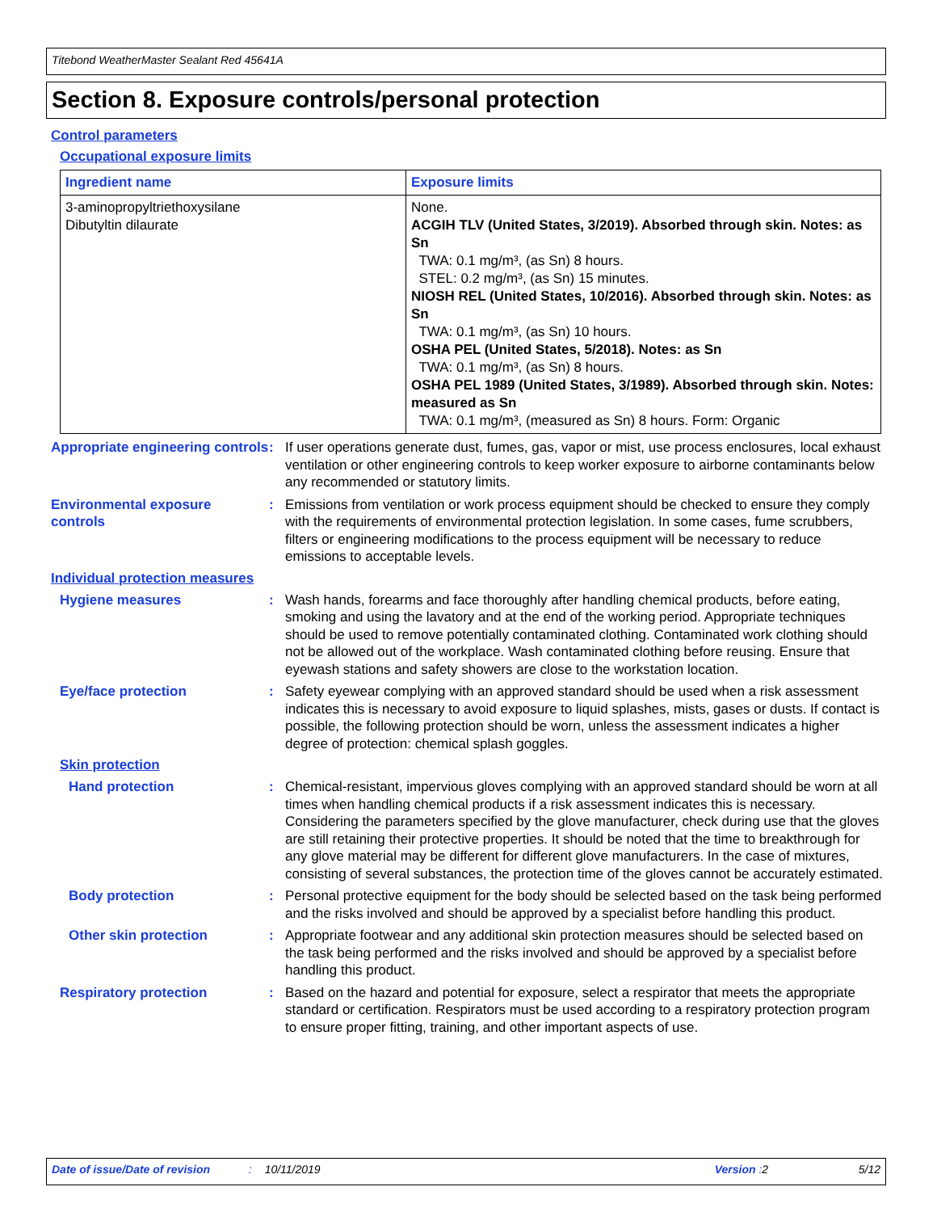Titebond WeatherMaster Sealant Red 45641A
Section 8. Exposure controls/personal protection
Control parameters
Occupational exposure limits
| Ingredient name | Exposure limits |
| --- | --- |
| 3-aminopropyltriethoxysilane Dibutyltin dilaurate | None. ACGIH TLV (United States, 3/2019). Absorbed through skin. Notes: as Sn TWA: 0.1 mg/m³, (as Sn) 8 hours. STEL: 0.2 mg/m³, (as Sn) 15 minutes. NIOSH REL (United States, 10/2016). Absorbed through skin. Notes: as Sn TWA: 0.1 mg/m³, (as Sn) 10 hours. OSHA PEL (United States, 5/2018). Notes: as Sn TWA: 0.1 mg/m³, (as Sn) 8 hours. OSHA PEL 1989 (United States, 3/1989). Absorbed through skin. Notes: measured as Sn TWA: 0.1 mg/m³, (measured as Sn) 8 hours. Form: Organic |
Appropriate engineering controls
: If user operations generate dust, fumes, gas, vapor or mist, use process enclosures, local exhaust ventilation or other engineering controls to keep worker exposure to airborne contaminants below any recommended or statutory limits.
Environmental exposure controls
: Emissions from ventilation or work process equipment should be checked to ensure they comply with the requirements of environmental protection legislation. In some cases, fume scrubbers, filters or engineering modifications to the process equipment will be necessary to reduce emissions to acceptable levels.
Individual protection measures
Hygiene measures : Wash hands, forearms and face thoroughly after handling chemical products, before eating, smoking and using the lavatory and at the end of the working period. Appropriate techniques should be used to remove potentially contaminated clothing. Contaminated work clothing should not be allowed out of the workplace. Wash contaminated clothing before reusing. Ensure that eyewash stations and safety showers are close to the workstation location.
Eye/face protection : Safety eyewear complying with an approved standard should be used when a risk assessment indicates this is necessary to avoid exposure to liquid splashes, mists, gases or dusts. If contact is possible, the following protection should be worn, unless the assessment indicates a higher degree of protection: chemical splash goggles.
Skin protection
Hand protection : Chemical-resistant, impervious gloves complying with an approved standard should be worn at all times when handling chemical products if a risk assessment indicates this is necessary. Considering the parameters specified by the glove manufacturer, check during use that the gloves are still retaining their protective properties. It should be noted that the time to breakthrough for any glove material may be different for different glove manufacturers. In the case of mixtures, consisting of several substances, the protection time of the gloves cannot be accurately estimated.
Body protection : Personal protective equipment for the body should be selected based on the task being performed and the risks involved and should be approved by a specialist before handling this product.
Other skin protection : Appropriate footwear and any additional skin protection measures should be selected based on the task being performed and the risks involved and should be approved by a specialist before handling this product.
Respiratory protection : Based on the hazard and potential for exposure, select a respirator that meets the appropriate standard or certification. Respirators must be used according to a respiratory protection program to ensure proper fitting, training, and other important aspects of use.
Date of issue/Date of revision: 10/11/2019 Version : 2 5/12